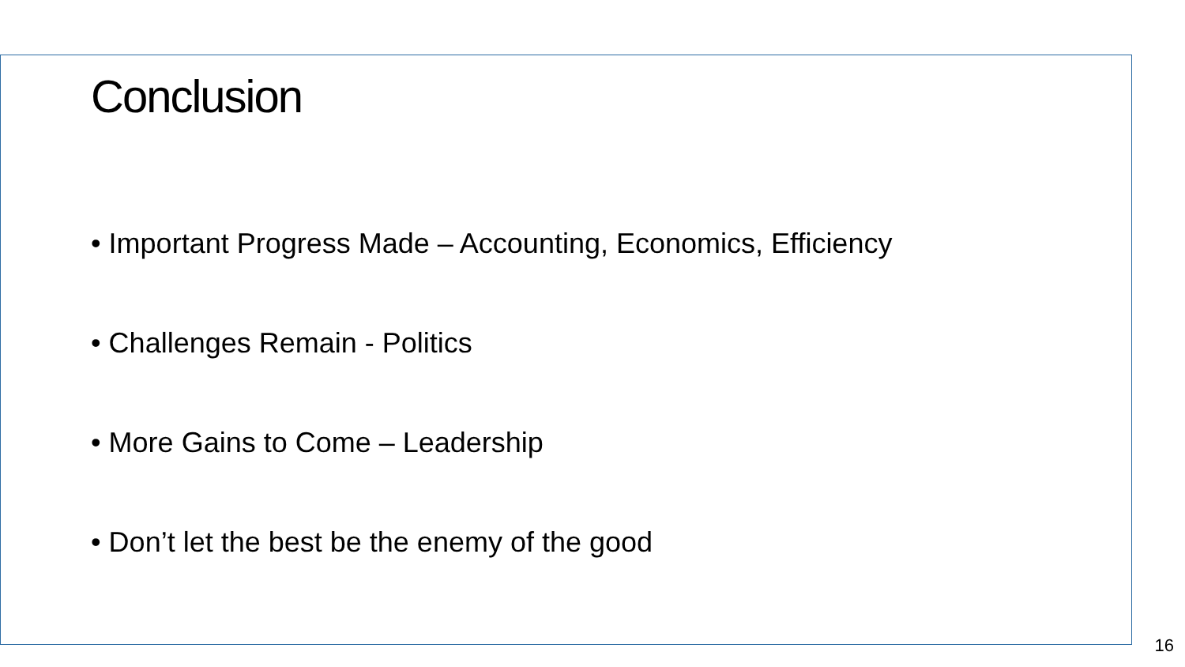Conclusion
• Important Progress Made – Accounting, Economics, Efficiency
• Challenges Remain - Politics
• More Gains to Come – Leadership
• Don’t let the best be the enemy of the good
16